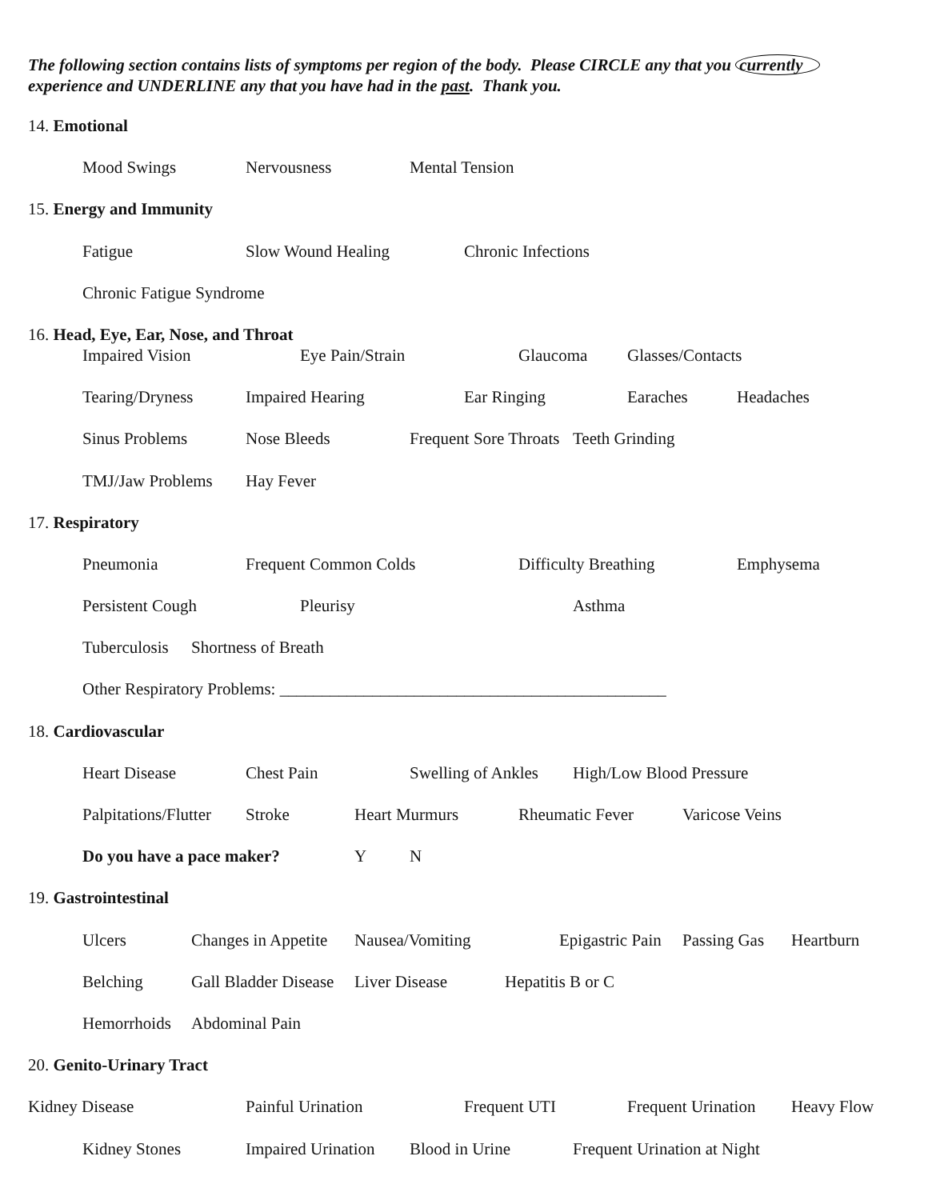The following section contains lists of symptoms per region of the body. Please CIRCLE any that you currently
experience and UNDERLINE any that you have had in the past. Thank you.
14. Emotional
Mood Swings Nervousness Mental Tension
15. Energy and Immunity
Fatigue Slow Wound Healing Chronic Infections
Chronic Fatigue Syndrome
16. Head, Eye, Ear, Nose, and Throat
Impaired Vision Eye Pain/Strain Glaucoma Glasses/Contacts
Tearing/Dryness Impaired Hearing Ear Ringing Earaches Headaches
Sinus Problems Nose Bleeds Frequent Sore Throats Teeth Grinding
TMJ/Jaw Problems Hay Fever
17. Respiratory
Pneumonia Frequent Common Colds Difficulty Breathing Emphysema
Persistent Cough Pleurisy Asthma
Tuberculosis Shortness of Breath
Other Respiratory Problems: ______________________________________________
18. Cardiovascular
Heart Disease Chest Pain Swelling of Ankles High/Low Blood Pressure
Palpitations/Flutter Stroke Heart Murmurs Rheumatic Fever Varicose Veins
Do you have a pace maker? Y N
19. Gastrointestinal
Ulcers Changes in Appetite Nausea/Vomiting Epigastric Pain Passing Gas Heartburn
Belching Gall Bladder Disease Liver Disease Hepatitis B or C
Hemorrhoids Abdominal Pain
20. Genito-Urinary Tract
Kidney Disease Painful Urination Frequent UTI Frequent Urination Heavy Flow
Kidney Stones Impaired Urination Blood in Urine Frequent Urination at Night